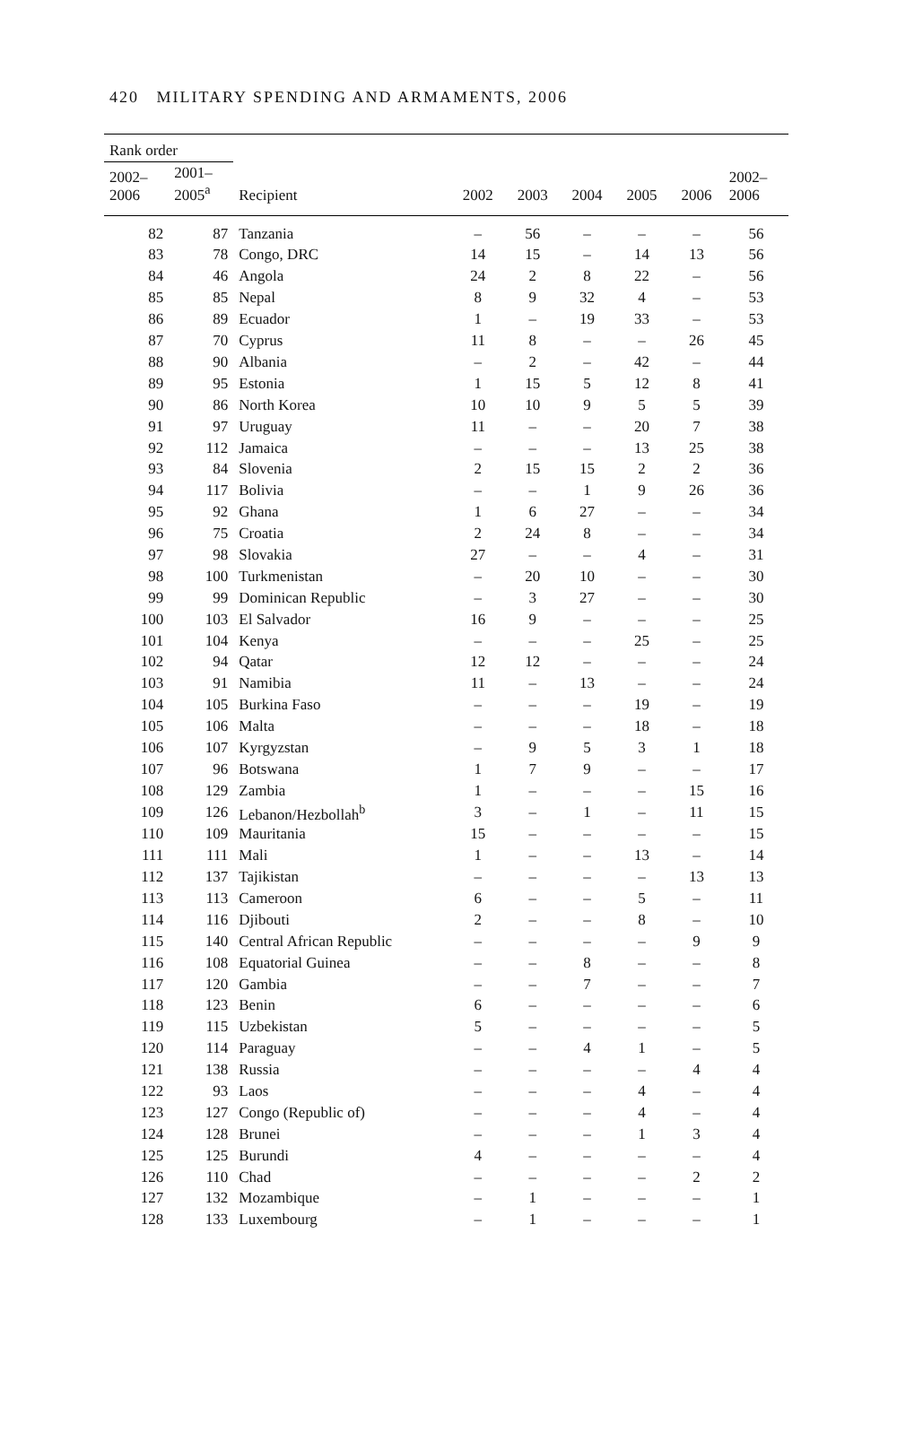420 MILITARY SPENDING AND ARMAMENTS, 2006
| Rank order | | | | | | | | |
| --- | --- | --- | --- | --- | --- | --- | --- | --- |
| 2002– 2006 | 2001– 2005<sup>a</sup> | Recipient | 2002 | 2003 | 2004 | 2005 | 2006 | 2002– 2006 |
| 82 | 87 | Tanzania | – | 56 | – | – | – | 56 |
| 83 | 78 | Congo, DRC | 14 | 15 | – | 14 | 13 | 56 |
| 84 | 46 | Angola | 24 | 2 | 8 | 22 | – | 56 |
| 85 | 85 | Nepal | 8 | 9 | 32 | 4 | – | 53 |
| 86 | 89 | Ecuador | 1 | – | 19 | 33 | – | 53 |
| 87 | 70 | Cyprus | 11 | 8 | – | – | 26 | 45 |
| 88 | 90 | Albania | – | 2 | – | 42 | – | 44 |
| 89 | 95 | Estonia | 1 | 15 | 5 | 12 | 8 | 41 |
| 90 | 86 | North Korea | 10 | 10 | 9 | 5 | 5 | 39 |
| 91 | 97 | Uruguay | 11 | – | – | 20 | 7 | 38 |
| 92 | 112 | Jamaica | – | – | – | 13 | 25 | 38 |
| 93 | 84 | Slovenia | 2 | 15 | 15 | 2 | 2 | 36 |
| 94 | 117 | Bolivia | – | – | 1 | 9 | 26 | 36 |
| 95 | 92 | Ghana | 1 | 6 | 27 | – | – | 34 |
| 96 | 75 | Croatia | 2 | 24 | 8 | – | – | 34 |
| 97 | 98 | Slovakia | 27 | – | – | 4 | – | 31 |
| 98 | 100 | Turkmenistan | – | 20 | 10 | – | – | 30 |
| 99 | 99 | Dominican Republic | – | 3 | 27 | – | – | 30 |
| 100 | 103 | El Salvador | 16 | 9 | – | – | – | 25 |
| 101 | 104 | Kenya | – | – | – | 25 | – | 25 |
| 102 | 94 | Qatar | 12 | 12 | – | – | – | 24 |
| 103 | 91 | Namibia | 11 | – | 13 | – | – | 24 |
| 104 | 105 | Burkina Faso | – | – | – | 19 | – | 19 |
| 105 | 106 | Malta | – | – | – | 18 | – | 18 |
| 106 | 107 | Kyrgyzstan | – | 9 | 5 | 3 | 1 | 18 |
| 107 | 96 | Botswana | 1 | 7 | 9 | – | – | 17 |
| 108 | 129 | Zambia | 1 | – | – | – | 15 | 16 |
| 109 | 126 | Lebanon/Hezbollah<sup>b</sup> | 3 | – | 1 | – | 11 | 15 |
| 110 | 109 | Mauritania | 15 | – | – | – | – | 15 |
| 111 | 111 | Mali | 1 | – | – | 13 | – | 14 |
| 112 | 137 | Tajikistan | – | – | – | – | 13 | 13 |
| 113 | 113 | Cameroon | 6 | – | – | 5 | – | 11 |
| 114 | 116 | Djibouti | 2 | – | – | 8 | – | 10 |
| 115 | 140 | Central African Republic | – | – | – | – | 9 | 9 |
| 116 | 108 | Equatorial Guinea | – | – | 8 | – | – | 8 |
| 117 | 120 | Gambia | – | – | 7 | – | – | 7 |
| 118 | 123 | Benin | 6 | – | – | – | – | 6 |
| 119 | 115 | Uzbekistan | 5 | – | – | – | – | 5 |
| 120 | 114 | Paraguay | – | – | 4 | 1 | – | 5 |
| 121 | 138 | Russia | – | – | – | – | 4 | 4 |
| 122 | 93 | Laos | – | – | – | 4 | – | 4 |
| 123 | 127 | Congo (Republic of) | – | – | – | 4 | – | 4 |
| 124 | 128 | Brunei | – | – | – | 1 | 3 | 4 |
| 125 | 125 | Burundi | 4 | – | – | – | – | 4 |
| 126 | 110 | Chad | – | – | – | – | 2 | 2 |
| 127 | 132 | Mozambique | – | 1 | – | – | – | 1 |
| 128 | 133 | Luxembourg | – | 1 | – | – | – | 1 |